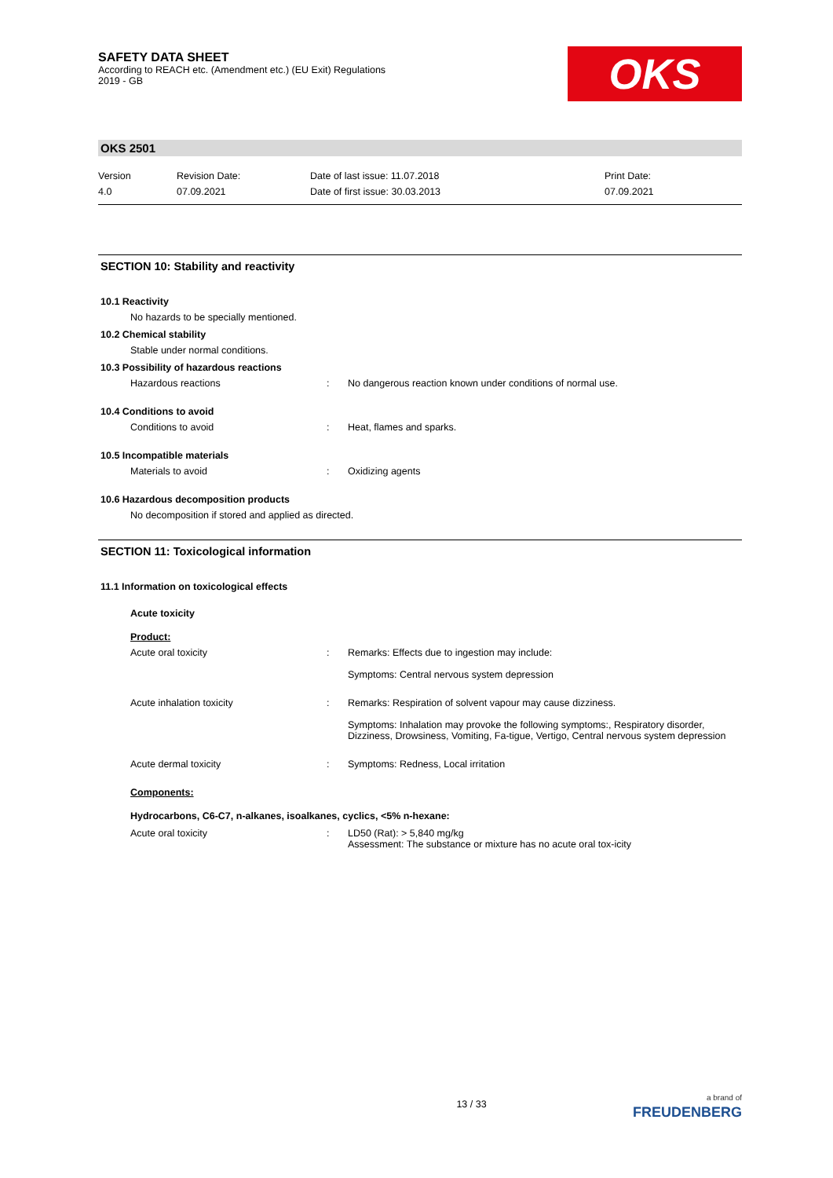SAFETY DATA SHEET
According to REACH etc. (Amendment etc.) (EU Exit) Regulations
2019 - GB
OKS
OKS 2501
Version
4.0
Revision Date:
07.09.2021
Date of last issue: 11.07.2018
Date of first issue: 30.03.2013
Print Date:
07.09.2021
SECTION 10: Stability and reactivity
10.1 Reactivity
No hazards to be specially mentioned.
10.2 Chemical stability
Stable under normal conditions.
10.3 Possibility of hazardous reactions
Hazardous reactions : No dangerous reaction known under conditions of normal use.
10.4 Conditions to avoid
Conditions to avoid : Heat, flames and sparks.
10.5 Incompatible materials
Materials to avoid : Oxidizing agents
10.6 Hazardous decomposition products
No decomposition if stored and applied as directed.
SECTION 11: Toxicological information
11.1 Information on toxicological effects
Acute toxicity
Product:
Acute oral toxicity : Remarks: Effects due to ingestion may include:
Symptoms: Central nervous system depression
Acute inhalation toxicity : Remarks: Respiration of solvent vapour may cause dizziness.
Symptoms: Inhalation may provoke the following symptoms:, Respiratory disorder, Dizziness, Drowsiness, Vomiting, Fa-tigue, Vertigo, Central nervous system depression
Acute dermal toxicity : Symptoms: Redness, Local irritation
Components:
Hydrocarbons, C6-C7, n-alkanes, isoalkanes, cyclics, <5% n-hexane:
Acute oral toxicity : LD50 (Rat): > 5,840 mg/kg
Assessment: The substance or mixture has no acute oral tox-icity
13 / 33
a brand of
FREUDENBERG